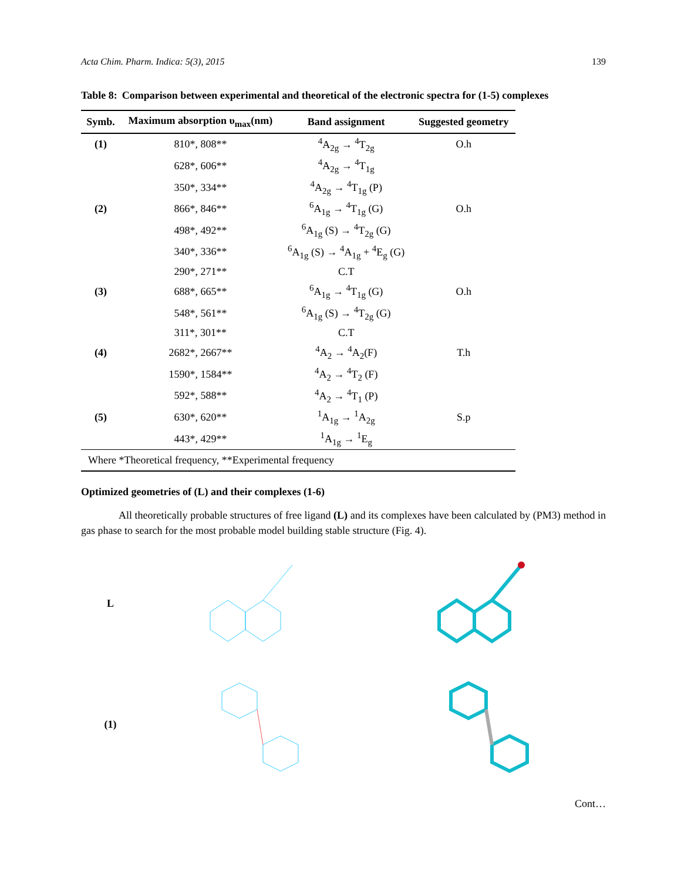Acta Chim. Pharm. Indica: 5(3), 2015 139
Table 8: Comparison between experimental and theoretical of the electronic spectra for (1-5) complexes
| Symb. | Maximum absorption υ<sub>max</sub>(nm) | Band assignment | Suggested geometry |
| --- | --- | --- | --- |
| (1) | 810*, 808** | <sup>4</sup> A<sub>2g</sub> → <sup>4</sup>T<sub>2g</sub> | O.h |
| | 628*, 606** | <sup>4</sup> A<sub>2g</sub> → <sup>4</sup>T<sub>1g</sub> | |
| | 350*, 334** | <sup>4</sup> A<sub>2g</sub> → <sup>4</sup>T<sub>1g</sub> (P) | |
| (2) | 866*, 846** | <sup>6</sup> A<sub>1g</sub> → <sup>4</sup>T<sub>1g</sub> (G) | O.h |
| | 498*, 492** | <sup>6</sup> A<sub>1g</sub> (S) → <sup>4</sup>T<sub>2g</sub> (G) | |
| | 340*, 336** | <sup>6</sup> A<sub>1g</sub> (S) → <sup>4</sup>A<sub>1g</sub> + <sup>4</sup>E<sub>g</sub> (G) | |
| | 290*, 271** | C.T | |
| (3) | 688*, 665** | <sup>6</sup> A<sub>1g</sub> → <sup>4</sup>T<sub>1g</sub> (G) | O.h |
| | 548*, 561** | <sup>6</sup> A<sub>1g</sub> (S) → <sup>4</sup>T<sub>2g</sub> (G) | |
| | 311*, 301** | C.T | |
| (4) | 2682*, 2667** | <sup>4</sup> A<sub>2</sub> → <sup>4</sup>A<sub>2</sub>(F) | T.h |
| | 1590*, 1584** | <sup>4</sup> A<sub>2</sub> → <sup>4</sup>T<sub>2</sub> (F) | |
| | 592*, 588** | <sup>4</sup> A<sub>2</sub> → <sup>4</sup>T<sub>1</sub> (P) | |
| (5) | 630*, 620** | <sup>1</sup> A<sub>1g</sub> → <sup>1</sup>A<sub>2g</sub> | S.p |
| | 443*, 429** | <sup>1</sup> A<sub>1g</sub> → <sup>1</sup>E<sub>g</sub> | |
| Where *Theoretical frequency, **Experimental frequency | | | |
Optimized geometries of (L) and their complexes (1-6)
All theoretically probable structures of free ligand (L) and its complexes have been calculated by (PM3) method in gas phase to search for the most probable model building stable structure (Fig. 4).
L
(1)
Cont…